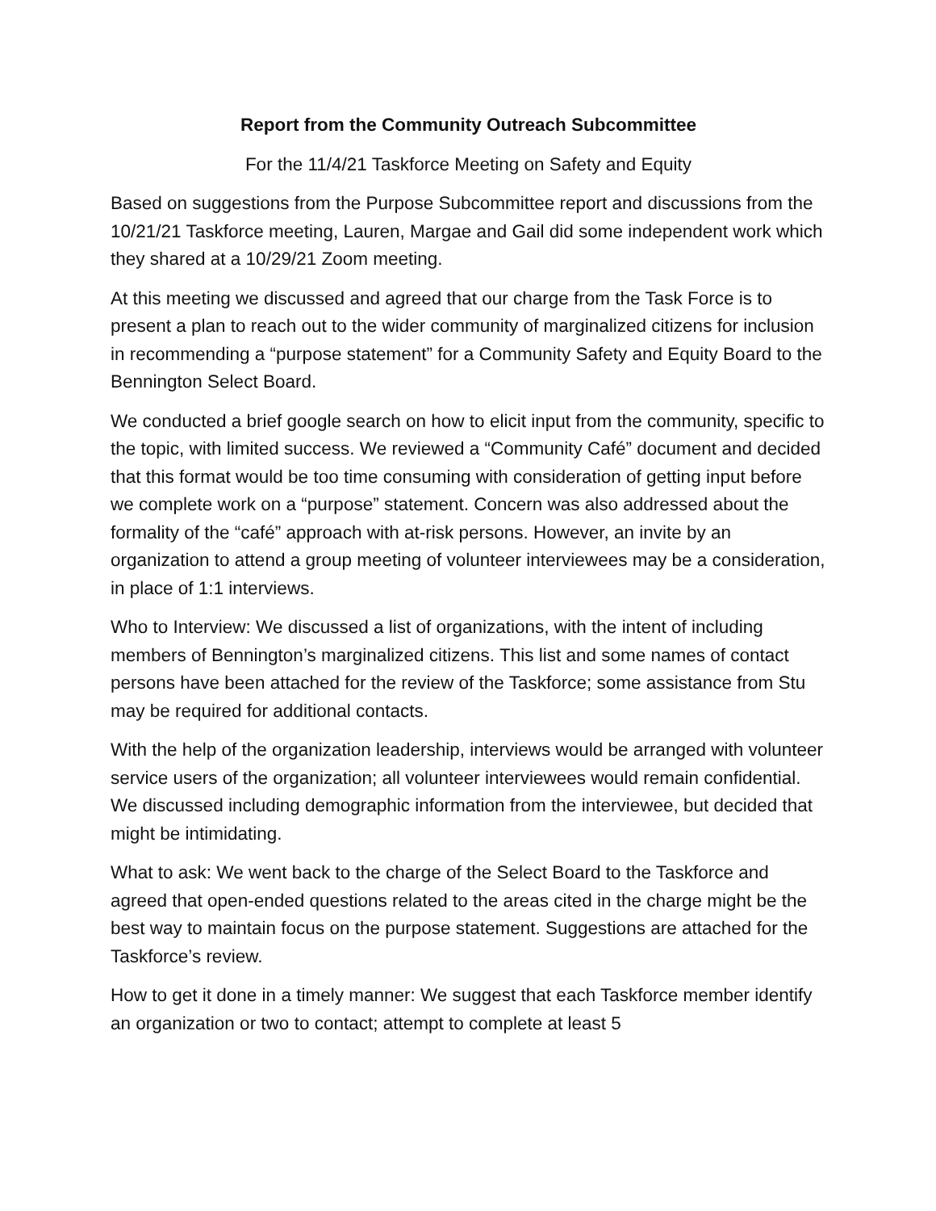Report from the Community Outreach Subcommittee
For the 11/4/21 Taskforce Meeting on Safety and Equity
Based on suggestions from the Purpose Subcommittee report and discussions from the 10/21/21 Taskforce meeting, Lauren, Margae and Gail did some independent work which they shared at a 10/29/21 Zoom meeting.
At this meeting we discussed and agreed that our charge from the Task Force is to present a plan to reach out to the wider community of marginalized citizens for inclusion in recommending a “purpose statement” for a Community Safety and Equity Board to the Bennington Select Board.
We conducted a brief google search on how to elicit input from the community, specific to the topic, with limited success. We reviewed a “Community Café” document and decided that this format would be too time consuming with consideration of getting input before we complete work on a “purpose” statement. Concern was also addressed about the formality of the “café” approach with at-risk persons. However, an invite by an organization to attend a group meeting of volunteer interviewees may be a consideration, in place of 1:1 interviews.
Who to Interview: We discussed a list of organizations, with the intent of including members of Bennington’s marginalized citizens. This list and some names of contact persons have been attached for the review of the Taskforce; some assistance from Stu may be required for additional contacts.
With the help of the organization leadership, interviews would be arranged with volunteer service users of the organization; all volunteer interviewees would remain confidential. We discussed including demographic information from the interviewee, but decided that might be intimidating.
What to ask: We went back to the charge of the Select Board to the Taskforce and agreed that open-ended questions related to the areas cited in the charge might be the best way to maintain focus on the purpose statement. Suggestions are attached for the Taskforce’s review.
How to get it done in a timely manner: We suggest that each Taskforce member identify an organization or two to contact; attempt to complete at least 5